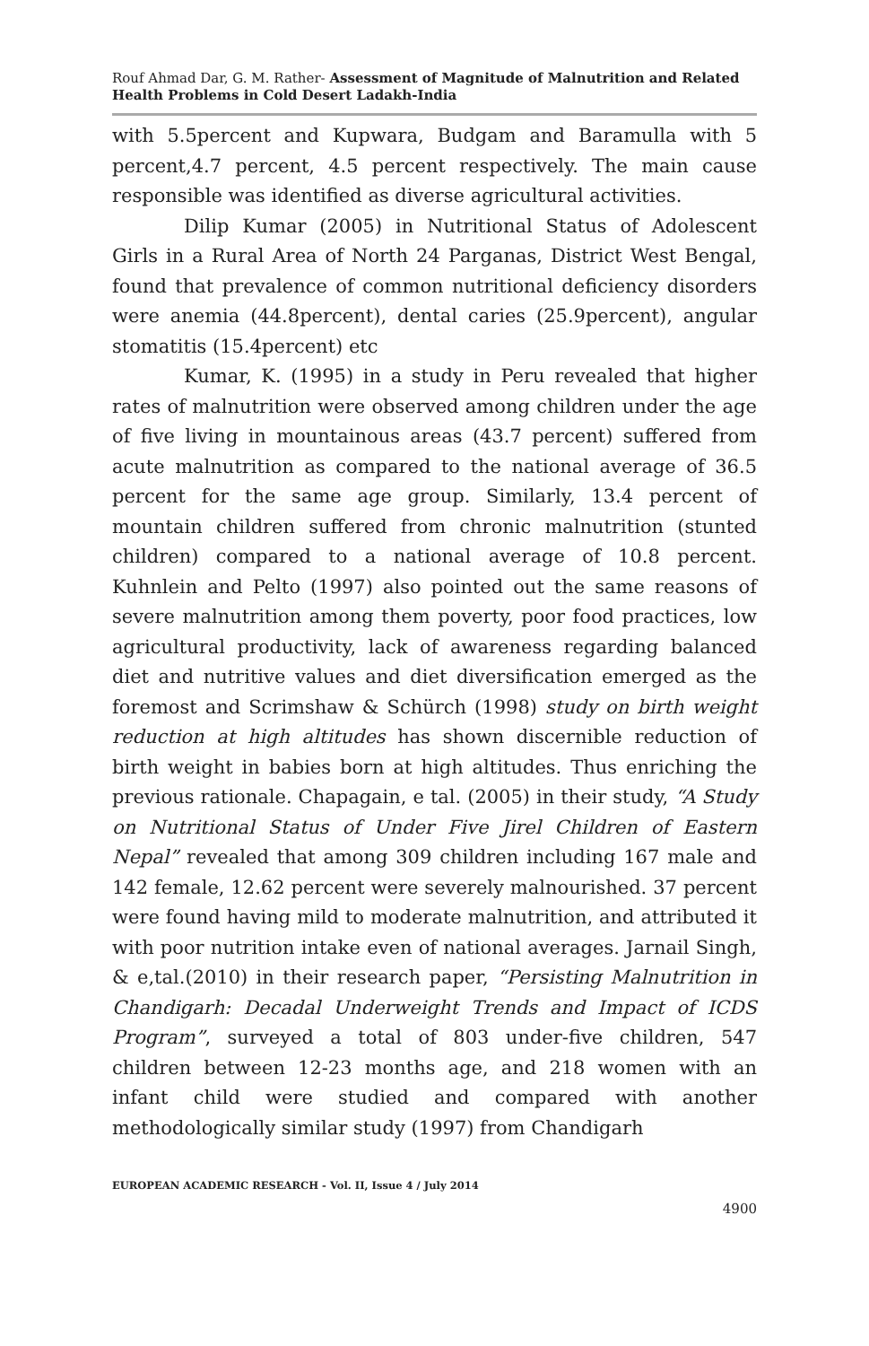Rouf Ahmad Dar, G. M. Rather- Assessment of Magnitude of Malnutrition and Related Health Problems in Cold Desert Ladakh-India
with 5.5percent and Kupwara, Budgam and Baramulla with 5 percent,4.7 percent, 4.5 percent respectively. The main cause responsible was identified as diverse agricultural activities.
Dilip Kumar (2005) in Nutritional Status of Adolescent Girls in a Rural Area of North 24 Parganas, District West Bengal, found that prevalence of common nutritional deficiency disorders were anemia (44.8percent), dental caries (25.9percent), angular stomatitis (15.4percent) etc
Kumar, K. (1995) in a study in Peru revealed that higher rates of malnutrition were observed among children under the age of five living in mountainous areas (43.7 percent) suffered from acute malnutrition as compared to the national average of 36.5 percent for the same age group. Similarly, 13.4 percent of mountain children suffered from chronic malnutrition (stunted children) compared to a national average of 10.8 percent. Kuhnlein and Pelto (1997) also pointed out the same reasons of severe malnutrition among them poverty, poor food practices, low agricultural productivity, lack of awareness regarding balanced diet and nutritive values and diet diversification emerged as the foremost and Scrimshaw & Schürch (1998) study on birth weight reduction at high altitudes has shown discernible reduction of birth weight in babies born at high altitudes. Thus enriching the previous rationale. Chapagain, e tal. (2005) in their study, “A Study on Nutritional Status of Under Five Jirel Children of Eastern Nepal” revealed that among 309 children including 167 male and 142 female, 12.62 percent were severely malnourished. 37 percent were found having mild to moderate malnutrition, and attributed it with poor nutrition intake even of national averages. Jarnail Singh, & e,tal.(2010) in their research paper, “Persisting Malnutrition in Chandigarh: Decadal Underweight Trends and Impact of ICDS Program”, surveyed a total of 803 under-five children, 547 children between 12-23 months age, and 218 women with an infant child were studied and compared with another methodologically similar study (1997) from Chandigarh
EUROPEAN ACADEMIC RESEARCH - Vol. II, Issue 4 / July 2014
4900